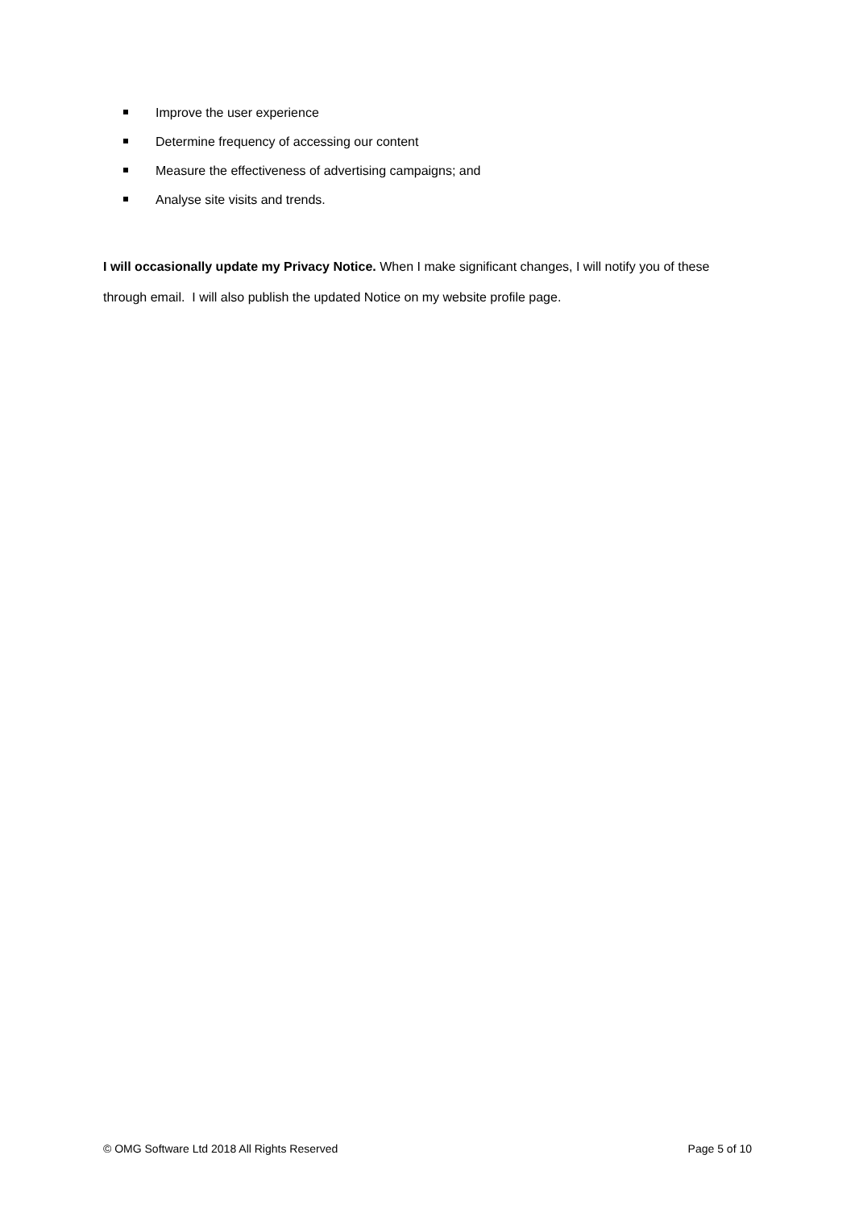Improve the user experience
Determine frequency of accessing our content
Measure the effectiveness of advertising campaigns; and
Analyse site visits and trends.
I will occasionally update my Privacy Notice. When I make significant changes, I will notify you of these through email. I will also publish the updated Notice on my website profile page.
© OMG Software Ltd 2018 All Rights Reserved Page 5 of 10